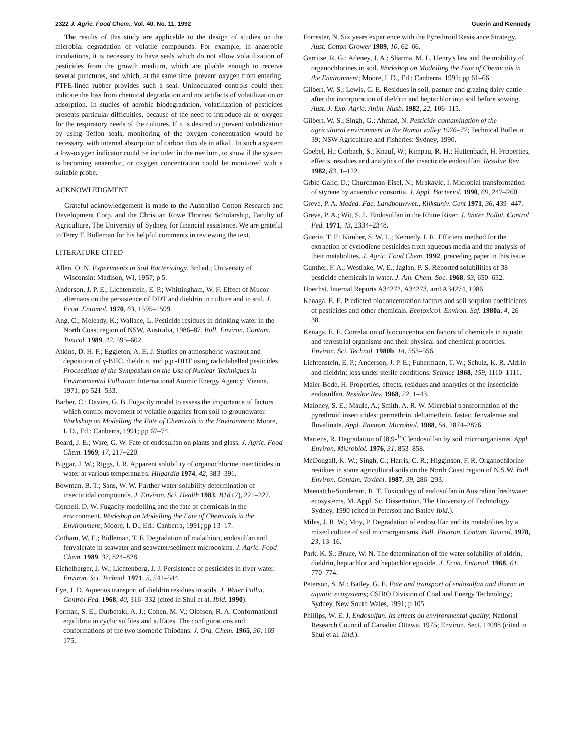2322 J. Agric. Food Chem., Vol. 40, No. 11, 1992 Guerin and Kennedy
The results of this study are applicable to the design of studies on the microbial degradation of volatile compounds. For example, in anaerobic incubations, it is necessary to have seals which do not allow volatilization of pesticides from the growth medium, which are pliable enough to receive several punctures, and which, at the same time, prevent oxygen from entering. PTFE-lined rubber provides such a seal. Uninoculated controls could then indicate the loss from chemical degradation and not artifacts of volatilization or adsorption. In studies of aerobic biodegradation, volatilization of pesticides presents particular difficulties, because of the need to introduce air or oxygen for the respiratory needs of the cultures. If it is desired to prevent volatilization by using Teflon seals, monitoring of the oxygen concentration would be necessary, with internal absorption of carbon dioxide in alkali. In such a system a low-oxygen indicator could be included in the medium, to show if the system is becoming anaerobic, or oxygen concentration could be monitored with a suitable probe.
ACKNOWLEDGMENT
Grateful acknowledgement is made to the Australian Cotton Research and Development Corp. and the Christian Rowe Thornett Scholarship, Faculty of Agriculture, The University of Sydney, for financial assistance. We are grateful to Terry F. Bidleman for his helpful comments in reviewing the text.
LITERATURE CITED
Allen, O. N. Experiments in Soil Bacteriology, 3rd ed.; University of Wisconsin: Madison, WI, 1957; p 5.
Anderson, J. P. E.; Lichtenstein, E. P.; Whittingham, W. F. Effect of Mucor alternans on the persistence of DDT and dieldrin in culture and in soil. J. Econ. Entomol. 1970, 63, 1595–1599.
Ang, C.; Meleady, K.; Wallace, L. Pesticide residues in drinking water in the North Coast region of NSW, Australia, 1986–87. Bull. Environ. Contam. Toxicol. 1989, 42, 595–602.
Atkins, D. H. F.; Eggleton, A. E. J. Studies on atmospheric washout and deposition of γ-BHC, dieldrin, and p,p′-DDT using radiolabelled pesticides. Proceedings of the Symposium on the Use of Nuclear Techniques in Environmental Pollution; International Atomic Energy Agency: Vienna, 1971; pp 521–533.
Barber, C.; Davies, G. B. Fugacity model to assess the importance of factors which control movement of volatile organics from soil to groundwater. Workshop on Modelling the Fate of Chemicals in the Environment; Moore, I. D., Ed.; Canberra, 1991; pp 67–74.
Beard, J. E.; Ware, G. W. Fate of endosulfan on plants and glass. J. Agric. Food Chem. 1969, 17, 217–220.
Biggar, J. W.; Riggs, I. R. Apparent solubility of organochlorine insecticides in water at various temperatures. Hilgardia 1974, 42, 383–391.
Bowman, B. T.; Sans, W. W. Further water solubility determination of insecticidal compounds. J. Environ. Sci. Health 1983, B18 (2), 221–227.
Connell, D. W. Fugacity modelling and the fate of chemicals in the environment. Workshop on Modelling the Fate of Chemicals in the Environment; Moore, I. D., Ed.; Canberra, 1991; pp 13–17.
Cotham, W. E.; Bidleman, T. F. Degradation of malathion, endosulfan and fenvalerate in seawater and seawater/sediment microcosms. J. Agric. Food Chem. 1989, 37, 824–828.
Eichelberger, J. W.; Lichtenberg, J. J. Persistence of pesticides in river water. Environ. Sci. Technol. 1971, 5, 541–544.
Eye, J. D. Aqueous transport of dieldrin residues in soils. J. Water Pollut. Control Fed. 1968, 40, 316–332 (cited in Shui et al. Ibid. 1990).
Forman, S. E.; Durbetaki, A. J.; Cohen, M. V.; Olofson, R. A. Conformational equilibria in cyclic sulfites and sulfates. The configurations and conformations of the two isomeric Thiodans. J. Org. Chem. 1965, 30, 169–175.
Forrester, N. Six years experience with the Pyrethroid Resistance Strategy. Aust. Cotton Grower 1989, 10, 62–66.
Gerritse, R. G.; Adeney, J. A.; Sharma, M. L. Henry's law and the mobility of organochlorines in soil. Workshop on Modelling the Fate of Chemicals in the Environment; Moore, I. D., Ed.; Canberra, 1991; pp 61–66.
Gilbert, W. S.; Lewis, C. E. Residues in soil, pasture and grazing dairy cattle after the incorporation of dieldrin and heptachlor into soil before sowing. Aust. J. Exp. Agric. Anim. Husb. 1982, 22, 106–115.
Gilbert, W. S.; Singh, G.; Ahmad, N. Pesticide contamination of the agricultural environment in the Namoi valley 1976–77; Technical Bulletin 39; NSW Agriculture and Fisheries: Sydney, 1990.
Goebel, H.; Gorbach, S.; Knauf, W.; Rimpau, R. H.; Huttenbach, H. Properties, effects, residues and analytics of the insecticide endosulfan. Residue Rev. 1982, 83, 1–122.
Grbic-Galic, D.; Churchman-Eisel, N.; Mrakavic, I. Microbial transformation of styrene by anaerobic consortia. J. Appl. Bacteriol. 1990, 69, 247–260.
Greve, P. A. Meded. Fac. Landbouwwet., Rijksuniv. Gent 1971, 36, 439–447.
Greve, P. A.; Wit, S. L. Endosulfan in the Rhine River. J. Water Pollut. Control Fed. 1971, 43, 2334–2348.
Guerin, T. F.; Kimber, S. W. L.; Kennedy, I. R. Efficient method for the extraction of cyclodiene pesticides from aqueous media and the analysis of their metabolites. J. Agric. Food Chem. 1992, preceding paper in this issue.
Gunther, F. A.; Westlake, W. E.; Jaglan, P. S. Reported solubilities of 38 pesticide chemicals in water. J. Am. Chem. Soc. 1968, 53, 650–652.
Hoechst. Internal Reports A34272, A34273, and A34274, 1986.
Kenaga, E. E. Predicted bioconcentration factors and soil sorption coefficients of pesticides and other chemicals. Ecotoxicol. Environ. Saf. 1980a, 4, 26–38.
Kenaga, E. E. Correlation of bioconcentration factors of chemicals in aquatic and terrestrial organisms and their physical and chemical properties. Environ. Sci. Technol. 1980b, 14, 553–556.
Lichtenstein, E. P.; Anderson, J. P. E.; Fuhermann, T. W.; Schulz, K. R. Aldrin and dieldrin: loss under sterile conditions. Science 1968, 159, 1110–1111.
Maier-Bode, H. Properties, effects, residues and analytics of the insecticide endosulfan. Residue Rev. 1968, 22, 1–43.
Maloney, S. E.; Maule, A.; Smith, A. R. W. Microbial transformation of the pyrethroid insecticides: permethrin, deltamethrin, fastac, fenvalerate and fluvalinate. Appl. Environ. Microbiol. 1988, 54, 2874–2876.
Martens, R. Degradation of [8,9-<sup>14</sup>C]endosulfan by soil microorganisms. Appl. Environ. Microbiol. 1976, 31, 853–858.
McDougall, K. W.; Singh, G.; Harris, C. R.; Higginson, F. R. Organochlorine residues in some agricultural soils on the North Coast region of N.S.W. Bull. Environ. Contam. Toxicol. 1987, 39, 286–293.
Meenatchi-Sunderam, R. T. Toxicology of endosulfan in Australian freshwater ecosystems. M. Appl. Sc. Dissertation, The University of Technology Sydney, 1990 (cited in Peterson and Batley Ibid.).
Miles, J. R. W.; Moy, P. Degradation of endosulfan and its metabolites by a mixed culture of soil microorganisms. Bull. Environ. Contam. Toxicol. 1978, 23, 13–16.
Park, K. S.; Bruce, W. N. The determination of the water solubility of aldrin, dieldrin, heptachlor and heptachlor epoxide. J. Econ. Entomol. 1968, 61, 770–774.
Peterson, S. M.; Batley, G. E. Fate and transport of endosulfan and diuron in aquatic ecosystems; CSIRO Division of Coal and Energy Technology; Sydney, New South Wales, 1991; p 105.
Phillips, W. E. J. Endosulfan. Its effects on environmental quality; National Research Council of Canadia: Ottawa, 1975; Environ. Sect. 14098 (cited in Shui et al. Ibid.).